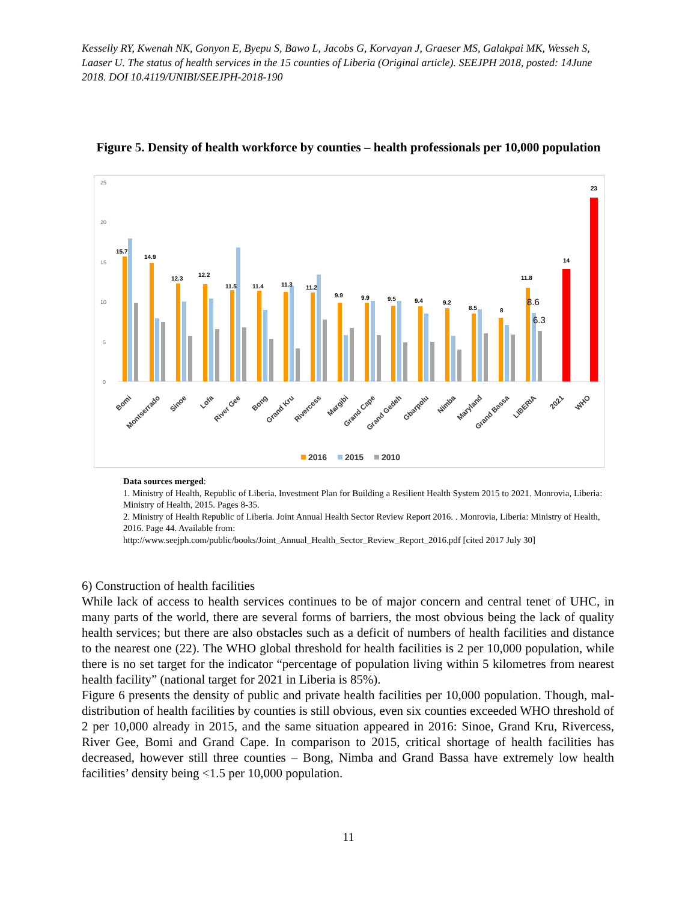Kesselly RY, Kwenah NK, Gonyon E, Byepu S, Bawo L, Jacobs G, Korvayan J, Graeser MS, Galakpai MK, Wesseh S, Laaser U. The status of health services in the 15 counties of Liberia (Original article). SEEJPH 2018, posted: 14June 2018. DOI 10.4119/UNIBI/SEEJPH-2018-190
Figure 5. Density of health workforce by counties – health professionals per 10,000 population
25
20
15
10
5
0
15.7
14.9
12.3
12.2
11.5
11.4
11.3
11.2
9.9
9.9
9.5
9.4
9.2
8.5
8
11.8
14
23
8.6
6.3
Bomi
Montserrado
Sinoe
Lofa
River Gee
Bong
Grand Kru
Rivercess
Margibi
Grand Cape
Grand Gedeh
Gbarpolu
Nimba
Maryland
Grand Bassa
LIBERIA
2021
WHO
2016
2015
2010
Data sources merged:
1. Ministry of Health, Republic of Liberia. Investment Plan for Building a Resilient Health System 2015 to 2021. Monrovia, Liberia: Ministry of Health, 2015. Pages 8-35.
2. Ministry of Health Republic of Liberia. Joint Annual Health Sector Review Report 2016. . Monrovia, Liberia: Ministry of Health, 2016. Page 44. Available from:
http://www.seejph.com/public/books/Joint_Annual_Health_Sector_Review_Report_2016.pdf [cited 2017 July 30]
6) Construction of health facilities
While lack of access to health services continues to be of major concern and central tenet of UHC, in many parts of the world, there are several forms of barriers, the most obvious being the lack of quality health services; but there are also obstacles such as a deficit of numbers of health facilities and distance to the nearest one (22). The WHO global threshold for health facilities is 2 per 10,000 population, while there is no set target for the indicator “percentage of population living within 5 kilometres from nearest health facility” (national target for 2021 in Liberia is 85%).
Figure 6 presents the density of public and private health facilities per 10,000 population. Though, mal-distribution of health facilities by counties is still obvious, even six counties exceeded WHO threshold of 2 per 10,000 already in 2015, and the same situation appeared in 2016: Sinoe, Grand Kru, Rivercess, River Gee, Bomi and Grand Cape. In comparison to 2015, critical shortage of health facilities has decreased, however still three counties – Bong, Nimba and Grand Bassa have extremely low health facilities’ density being <1.5 per 10,000 population.
11